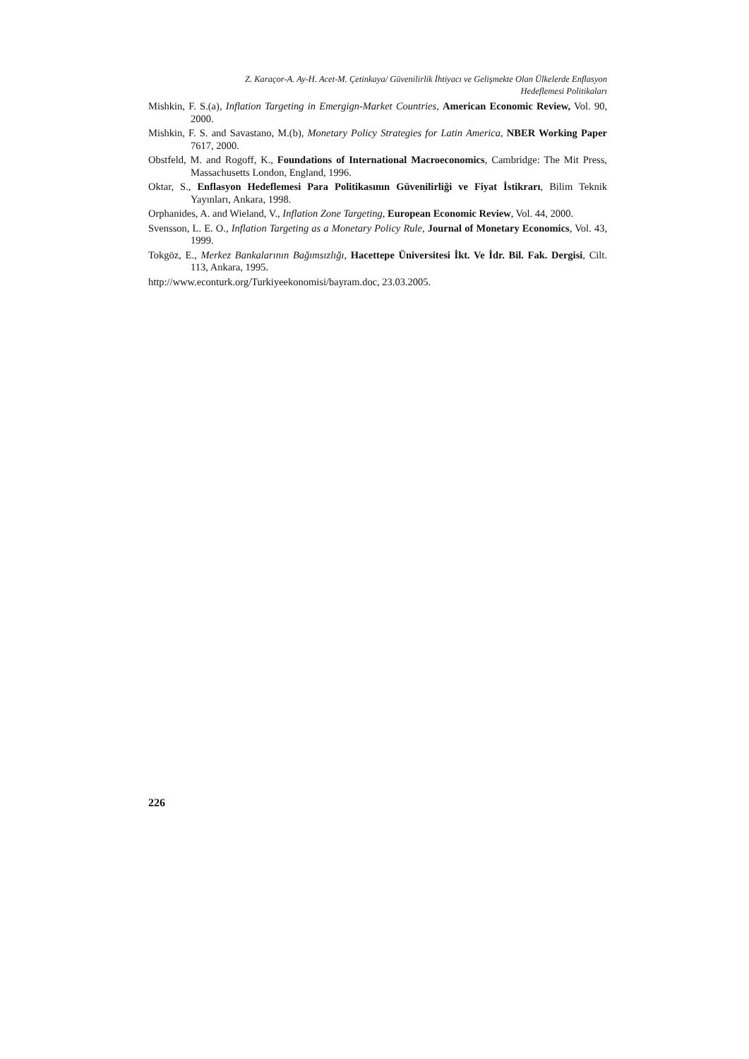Z. Karaçor-A. Ay-H. Acet-M. Çetinkaya/ Güvenilirlik İhtiyacı ve Gelişmekte Olan Ülkelerde Enflasyon
Hedeflemesi Politikaları
Mishkin, F. S.(a), Inflation Targeting in Emergign-Market Countries, American Economic Review, Vol. 90, 2000.
Mishkin, F. S. and Savastano, M.(b), Monetary Policy Strategies for Latin America, NBER Working Paper 7617, 2000.
Obstfeld, M. and Rogoff, K., Foundations of International Macroeconomics, Cambridge: The Mit Press, Massachusetts London, England, 1996.
Oktar, S., Enflasyon Hedeflemesi Para Politikasının Güvenilirliği ve Fiyat İstikrarı, Bilim Teknik Yayınları, Ankara, 1998.
Orphanides, A. and Wieland, V., Inflation Zone Targeting, European Economic Review, Vol. 44, 2000.
Svensson, L. E. O., Inflation Targeting as a Monetary Policy Rule, Journal of Monetary Economics, Vol. 43, 1999.
Tokgöz, E., Merkez Bankalarının Bağımsızlığı, Hacettepe Üniversitesi İkt. Ve İdr. Bil. Fak. Dergisi, Cilt. 113, Ankara, 1995.
http://www.econturk.org/Turkiyeekonomisi/bayram.doc, 23.03.2005.
226